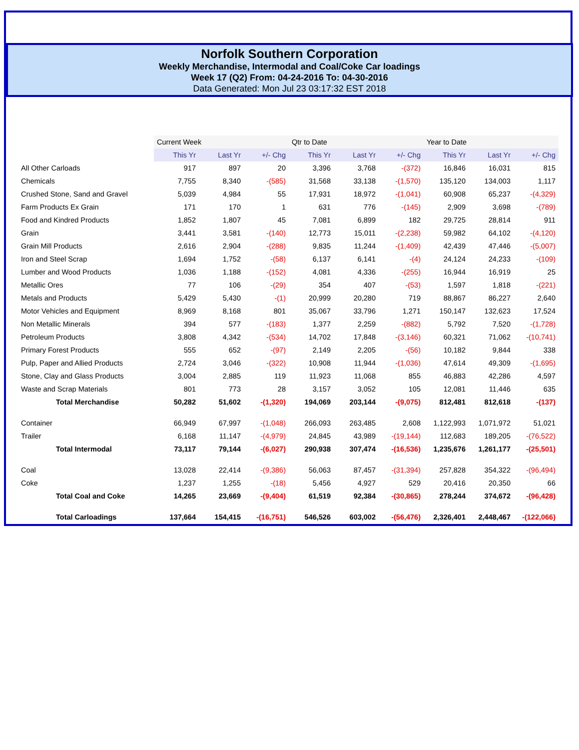Norfolk Southern Corporation
Weekly Merchandise, Intermodal and Coal/Coke Car loadings
Week 17 (Q2) From: 04-24-2016 To: 04-30-2016
Data Generated: Mon Jul 23 03:17:32 EST 2018
| | Current Week | | | Qtr to Date | | | Year to Date | | |
| | This Yr | Last Yr | +/- Chg | This Yr | Last Yr | +/- Chg | This Yr | Last Yr | +/- Chg |
| All Other Carloads | 917 | 897 | 20 | 3,396 | 3,768 | -(372) | 16,846 | 16,031 | 815 |
| Chemicals | 7,755 | 8,340 | -(585) | 31,568 | 33,138 | -(1,570) | 135,120 | 134,003 | 1,117 |
| Crushed Stone, Sand and Gravel | 5,039 | 4,984 | 55 | 17,931 | 18,972 | -(1,041) | 60,908 | 65,237 | -(4,329) |
| Farm Products Ex Grain | 171 | 170 | 1 | 631 | 776 | -(145) | 2,909 | 3,698 | -(789) |
| Food and Kindred Products | 1,852 | 1,807 | 45 | 7,081 | 6,899 | 182 | 29,725 | 28,814 | 911 |
| Grain | 3,441 | 3,581 | -(140) | 12,773 | 15,011 | -(2,238) | 59,982 | 64,102 | -(4,120) |
| Grain Mill Products | 2,616 | 2,904 | -(288) | 9,835 | 11,244 | -(1,409) | 42,439 | 47,446 | -(5,007) |
| Iron and Steel Scrap | 1,694 | 1,752 | -(58) | 6,137 | 6,141 | -(4) | 24,124 | 24,233 | -(109) |
| Lumber and Wood Products | 1,036 | 1,188 | -(152) | 4,081 | 4,336 | -(255) | 16,944 | 16,919 | 25 |
| Metallic Ores | 77 | 106 | -(29) | 354 | 407 | -(53) | 1,597 | 1,818 | -(221) |
| Metals and Products | 5,429 | 5,430 | -(1) | 20,999 | 20,280 | 719 | 88,867 | 86,227 | 2,640 |
| Motor Vehicles and Equipment | 8,969 | 8,168 | 801 | 35,067 | 33,796 | 1,271 | 150,147 | 132,623 | 17,524 |
| Non Metallic Minerals | 394 | 577 | -(183) | 1,377 | 2,259 | -(882) | 5,792 | 7,520 | -(1,728) |
| Petroleum Products | 3,808 | 4,342 | -(534) | 14,702 | 17,848 | -(3,146) | 60,321 | 71,062 | -(10,741) |
| Primary Forest Products | 555 | 652 | -(97) | 2,149 | 2,205 | -(56) | 10,182 | 9,844 | 338 |
| Pulp, Paper and Allied Products | 2,724 | 3,046 | -(322) | 10,908 | 11,944 | -(1,036) | 47,614 | 49,309 | -(1,695) |
| Stone, Clay and Glass Products | 3,004 | 2,885 | 119 | 11,923 | 11,068 | 855 | 46,883 | 42,286 | 4,597 |
| Waste and Scrap Materials | 801 | 773 | 28 | 3,157 | 3,052 | 105 | 12,081 | 11,446 | 635 |
| Total Merchandise | 50,282 | 51,602 | -(1,320) | 194,069 | 203,144 | -(9,075) | 812,481 | 812,618 | -(137) |
| Container | 66,949 | 67,997 | -(1,048) | 266,093 | 263,485 | 2,608 | 1,122,993 | 1,071,972 | 51,021 |
| Trailer | 6,168 | 11,147 | -(4,979) | 24,845 | 43,989 | -(19,144) | 112,683 | 189,205 | -(76,522) |
| Total Intermodal | 73,117 | 79,144 | -(6,027) | 290,938 | 307,474 | -(16,536) | 1,235,676 | 1,261,177 | -(25,501) |
| Coal | 13,028 | 22,414 | -(9,386) | 56,063 | 87,457 | -(31,394) | 257,828 | 354,322 | -(96,494) |
| Coke | 1,237 | 1,255 | -(18) | 5,456 | 4,927 | 529 | 20,416 | 20,350 | 66 |
| Total Coal and Coke | 14,265 | 23,669 | -(9,404) | 61,519 | 92,384 | -(30,865) | 278,244 | 374,672 | -(96,428) |
| Total Carloadings | 137,664 | 154,415 | -(16,751) | 546,526 | 603,002 | -(56,476) | 2,326,401 | 2,448,467 | -(122,066) |